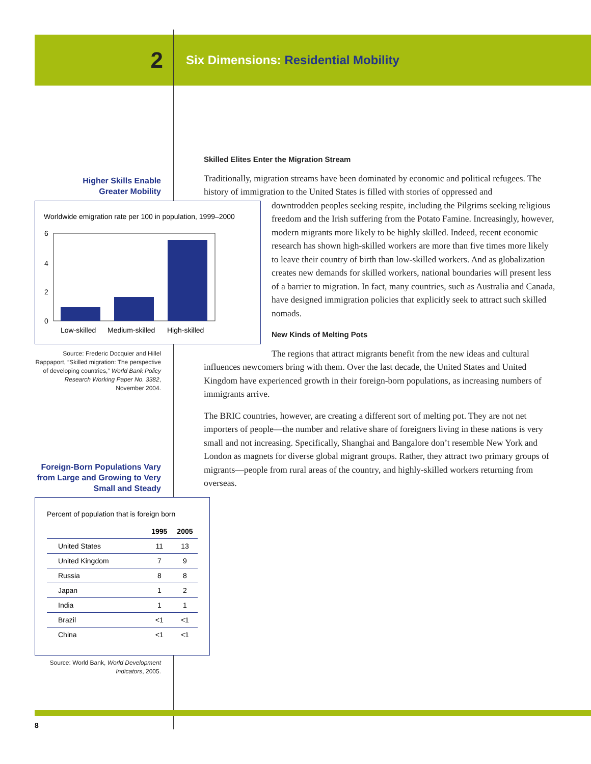2
Six Dimensions: Residential Mobility
Higher Skills Enable
Greater Mobility
Worldwide emigration rate per 100 in population, 1999–2000
6
4
2
0
Low-skilled
Medium-skilled
High-skilled
Source: Frederic Docquier and Hillel Rappaport, “Skilled migration: The perspective of developing countries,” World Bank Policy Research Working Paper No. 3382, November 2004.
Foreign-Born Populations Vary from Large and Growing to Very Small and Steady
Percent of population that is foreign born
| | 1995 | 2005 |
| --- | --- | --- |
| United States | 11 | 13 |
| United Kingdom | 7 | 9 |
| Russia | 8 | 8 |
| Japan | 1 | 2 |
| India | 1 | 1 |
| Brazil | <1 | <1 |
| China | <1 | <1 |
Source: World Bank, World Development Indicators, 2005.
Skilled Elites Enter the Migration Stream
Traditionally, migration streams have been dominated by economic and political refugees. The history of immigration to the United States is filled with stories of oppressed and
downtrodden peoples seeking respite, including the Pilgrims seeking religious freedom and the Irish suffering from the Potato Famine. Increasingly, however, modern migrants more likely to be highly skilled. Indeed, recent economic research has shown high-skilled workers are more than five times more likely to leave their country of birth than low-skilled workers. And as globalization creates new demands for skilled workers, national boundaries will present less of a barrier to migration. In fact, many countries, such as Australia and Canada, have designed immigration policies that explicitly seek to attract such skilled nomads.
New Kinds of Melting Pots
The regions that attract migrants benefit from the new ideas and cultural influences newcomers bring with them. Over the last decade, the United States and United Kingdom have experienced growth in their foreign-born populations, as increasing numbers of immigrants arrive.
The BRIC countries, however, are creating a different sort of melting pot. They are not net importers of people—the number and relative share of foreigners living in these nations is very small and not increasing. Specifically, Shanghai and Bangalore don’t resemble New York and London as magnets for diverse global migrant groups. Rather, they attract two primary groups of migrants—people from rural areas of the country, and highly-skilled workers returning from overseas.
8